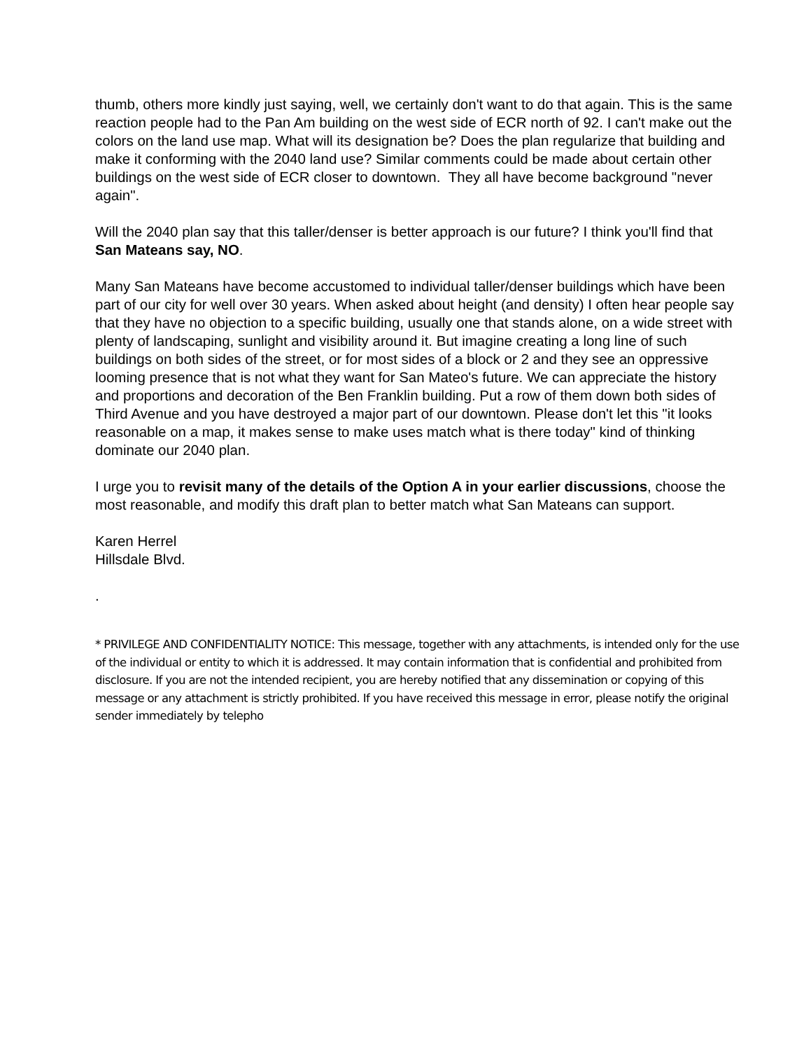thumb, others more kindly just saying, well, we certainly don't want to do that again. This is the same reaction people had to the Pan Am building on the west side of ECR north of 92. I can't make out the colors on the land use map. What will its designation be? Does the plan regularize that building and make it conforming with the 2040 land use? Similar comments could be made about certain other buildings on the west side of ECR closer to downtown. They all have become background "never again".
Will the 2040 plan say that this taller/denser is better approach is our future? I think you'll find that San Mateans say, NO.
Many San Mateans have become accustomed to individual taller/denser buildings which have been part of our city for well over 30 years. When asked about height (and density) I often hear people say that they have no objection to a specific building, usually one that stands alone, on a wide street with plenty of landscaping, sunlight and visibility around it. But imagine creating a long line of such buildings on both sides of the street, or for most sides of a block or 2 and they see an oppressive looming presence that is not what they want for San Mateo's future. We can appreciate the history and proportions and decoration of the Ben Franklin building. Put a row of them down both sides of Third Avenue and you have destroyed a major part of our downtown. Please don't let this "it looks reasonable on a map, it makes sense to make uses match what is there today" kind of thinking dominate our 2040 plan.
I urge you to revisit many of the details of the Option A in your earlier discussions, choose the most reasonable, and modify this draft plan to better match what San Mateans can support.
Karen Herrel
Hillsdale Blvd.
.
* PRIVILEGE AND CONFIDENTIALITY NOTICE: This message, together with any attachments, is intended only for the use of the individual or entity to which it is addressed. It may contain information that is confidential and prohibited from disclosure. If you are not the intended recipient, you are hereby notified that any dissemination or copying of this message or any attachment is strictly prohibited. If you have received this message in error, please notify the original sender immediately by telepho